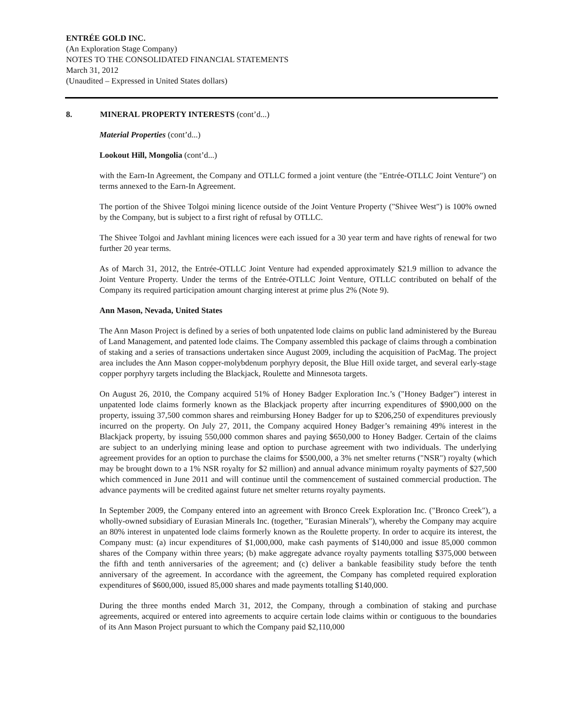ENTRÉE GOLD INC.
(An Exploration Stage Company)
NOTES TO THE CONSOLIDATED FINANCIAL STATEMENTS
March 31, 2012
(Unaudited – Expressed in United States dollars)
8. MINERAL PROPERTY INTERESTS (cont’d...)
Material Properties (cont’d...)
Lookout Hill, Mongolia (cont’d...)
with the Earn-In Agreement, the Company and OTLLC formed a joint venture (the "Entrée-OTLLC Joint Venture") on terms annexed to the Earn-In Agreement.
The portion of the Shivee Tolgoi mining licence outside of the Joint Venture Property ("Shivee West") is 100% owned by the Company, but is subject to a first right of refusal by OTLLC.
The Shivee Tolgoi and Javhlant mining licences were each issued for a 30 year term and have rights of renewal for two further 20 year terms.
As of March 31, 2012, the Entrée-OTLLC Joint Venture had expended approximately $21.9 million to advance the Joint Venture Property. Under the terms of the Entrée-OTLLC Joint Venture, OTLLC contributed on behalf of the Company its required participation amount charging interest at prime plus 2% (Note 9).
Ann Mason, Nevada, United States
The Ann Mason Project is defined by a series of both unpatented lode claims on public land administered by the Bureau of Land Management, and patented lode claims. The Company assembled this package of claims through a combination of staking and a series of transactions undertaken since August 2009, including the acquisition of PacMag. The project area includes the Ann Mason copper-molybdenum porphyry deposit, the Blue Hill oxide target, and several early-stage copper porphyry targets including the Blackjack, Roulette and Minnesota targets.
On August 26, 2010, the Company acquired 51% of Honey Badger Exploration Inc.’s ("Honey Badger") interest in unpatented lode claims formerly known as the Blackjack property after incurring expenditures of $900,000 on the property, issuing 37,500 common shares and reimbursing Honey Badger for up to $206,250 of expenditures previously incurred on the property. On July 27, 2011, the Company acquired Honey Badger’s remaining 49% interest in the Blackjack property, by issuing 550,000 common shares and paying $650,000 to Honey Badger. Certain of the claims are subject to an underlying mining lease and option to purchase agreement with two individuals. The underlying agreement provides for an option to purchase the claims for $500,000, a 3% net smelter returns ("NSR") royalty (which may be brought down to a 1% NSR royalty for $2 million) and annual advance minimum royalty payments of $27,500 which commenced in June 2011 and will continue until the commencement of sustained commercial production. The advance payments will be credited against future net smelter returns royalty payments.
In September 2009, the Company entered into an agreement with Bronco Creek Exploration Inc. ("Bronco Creek"), a wholly-owned subsidiary of Eurasian Minerals Inc. (together, "Eurasian Minerals"), whereby the Company may acquire an 80% interest in unpatented lode claims formerly known as the Roulette property. In order to acquire its interest, the Company must: (a) incur expenditures of $1,000,000, make cash payments of $140,000 and issue 85,000 common shares of the Company within three years; (b) make aggregate advance royalty payments totalling $375,000 between the fifth and tenth anniversaries of the agreement; and (c) deliver a bankable feasibility study before the tenth anniversary of the agreement. In accordance with the agreement, the Company has completed required exploration expenditures of $600,000, issued 85,000 shares and made payments totalling $140,000.
During the three months ended March 31, 2012, the Company, through a combination of staking and purchase agreements, acquired or entered into agreements to acquire certain lode claims within or contiguous to the boundaries of its Ann Mason Project pursuant to which the Company paid $2,110,000